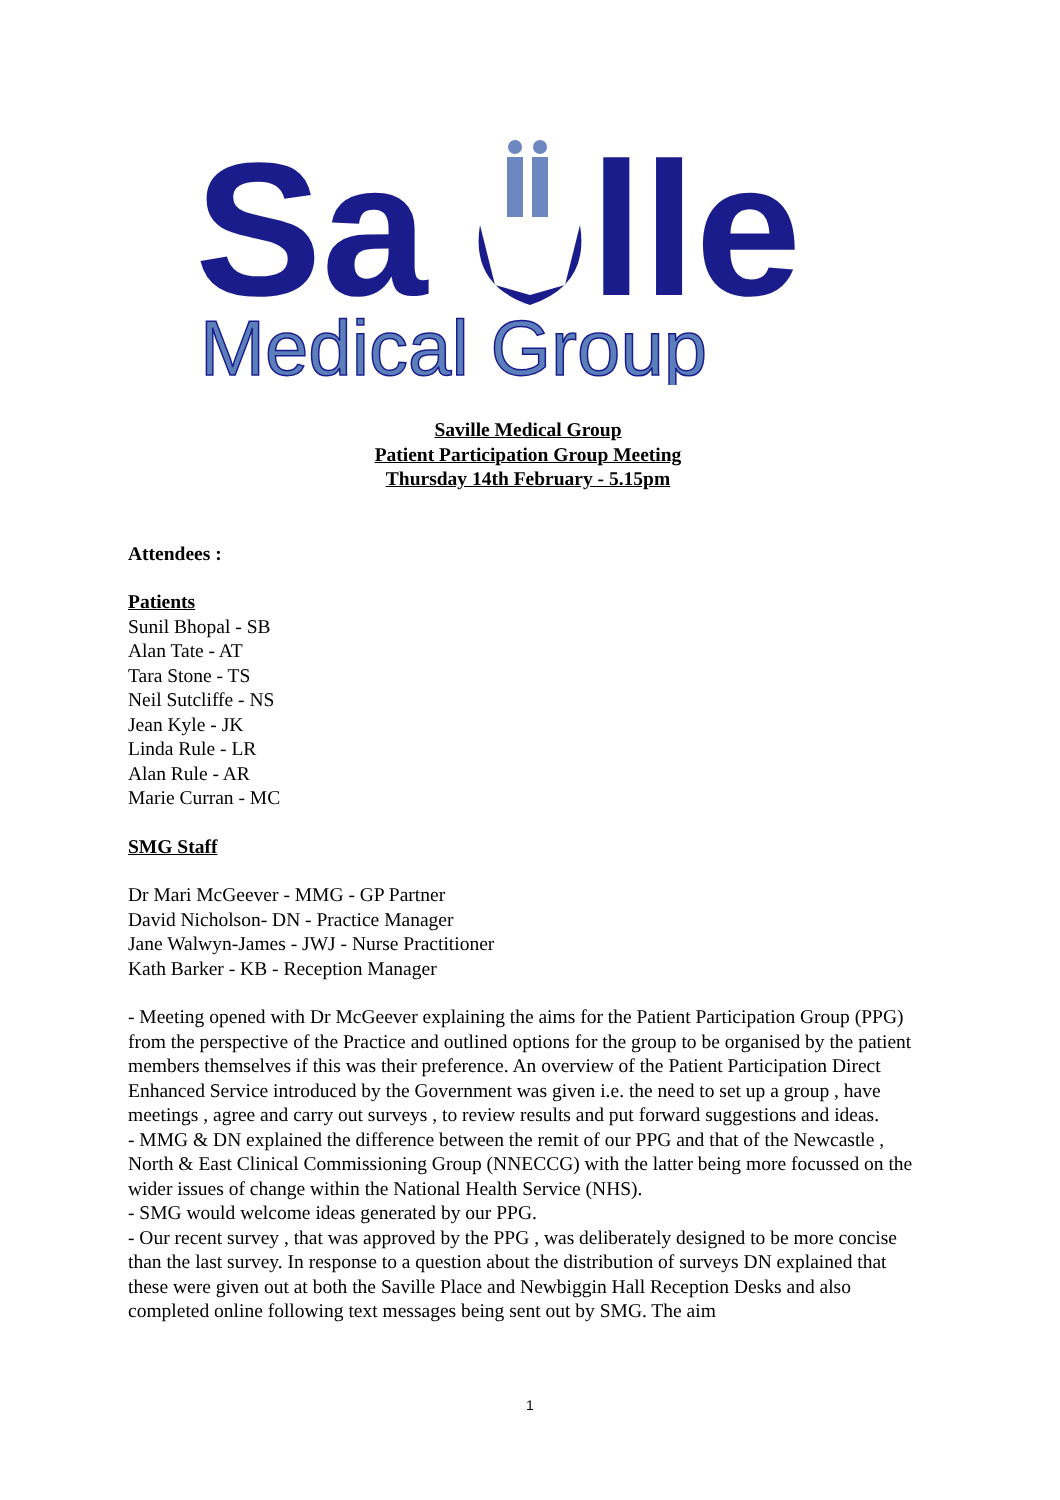Sa
lle
Medical Group
Saville Medical Group
Patient Participation Group Meeting
Thursday 14th February - 5.15pm
Attendees :
Patients
Sunil Bhopal - SB
Alan Tate - AT
Tara Stone - TS
Neil Sutcliffe - NS
Jean Kyle - JK
Linda Rule - LR
Alan Rule - AR
Marie Curran - MC
SMG Staff
Dr Mari McGeever - MMG - GP Partner
David Nicholson- DN - Practice Manager
Jane Walwyn-James - JWJ - Nurse Practitioner
Kath Barker - KB - Reception Manager
- Meeting opened with Dr McGeever explaining the aims for the Patient Participation Group (PPG) from the perspective of the Practice and outlined options for the group to be organised by the patient members themselves if this was their preference. An overview of the Patient Participation Direct Enhanced Service introduced by the Government was given i.e. the need to set up a group , have meetings , agree and carry out surveys , to review results and put forward suggestions and ideas.
- MMG & DN explained the difference between the remit of our PPG and that of the Newcastle , North & East Clinical Commissioning Group (NNECCG) with the latter being more focussed on the wider issues of change within the National Health Service (NHS).
- SMG would welcome ideas generated by our PPG.
- Our recent survey , that was approved by the PPG , was deliberately designed to be more concise than the last survey. In response to a question about the distribution of surveys DN explained that these were given out at both the Saville Place and Newbiggin Hall Reception Desks and also completed online following text messages being sent out by SMG. The aim
1